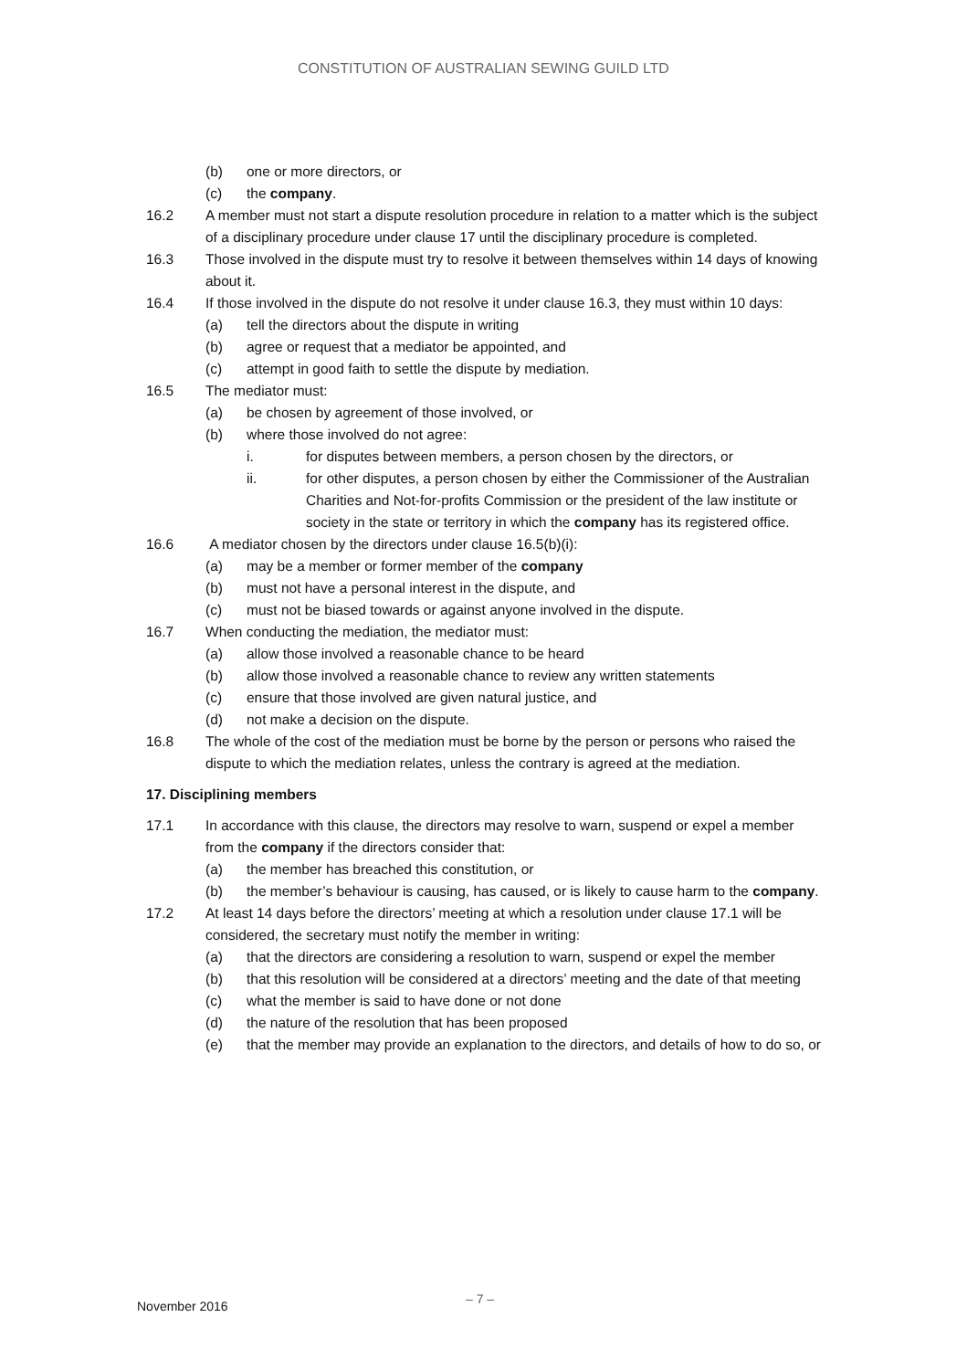CONSTITUTION OF AUSTRALIAN SEWING GUILD LTD
(b) one or more directors, or
(c) the company.
16.2 A member must not start a dispute resolution procedure in relation to a matter which is the subject of a disciplinary procedure under clause 17 until the disciplinary procedure is completed.
16.3 Those involved in the dispute must try to resolve it between themselves within 14 days of knowing about it.
16.4 If those involved in the dispute do not resolve it under clause 16.3, they must within 10 days:
(a) tell the directors about the dispute in writing
(b) agree or request that a mediator be appointed, and
(c) attempt in good faith to settle the dispute by mediation.
16.5 The mediator must:
(a) be chosen by agreement of those involved, or
(b) where those involved do not agree:
i. for disputes between members, a person chosen by the directors, or
ii. for other disputes, a person chosen by either the Commissioner of the Australian Charities and Not-for-profits Commission or the president of the law institute or society in the state or territory in which the company has its registered office.
16.6 A mediator chosen by the directors under clause 16.5(b)(i):
(a) may be a member or former member of the company
(b) must not have a personal interest in the dispute, and
(c) must not be biased towards or against anyone involved in the dispute.
16.7 When conducting the mediation, the mediator must:
(a) allow those involved a reasonable chance to be heard
(b) allow those involved a reasonable chance to review any written statements
(c) ensure that those involved are given natural justice, and
(d) not make a decision on the dispute.
16.8 The whole of the cost of the mediation must be borne by the person or persons who raised the dispute to which the mediation relates, unless the contrary is agreed at the mediation.
17. Disciplining members
17.1 In accordance with this clause, the directors may resolve to warn, suspend or expel a member from the company if the directors consider that:
(a) the member has breached this constitution, or
(b) the member’s behaviour is causing, has caused, or is likely to cause harm to the company.
17.2 At least 14 days before the directors’ meeting at which a resolution under clause 17.1 will be considered, the secretary must notify the member in writing:
(a) that the directors are considering a resolution to warn, suspend or expel the member
(b) that this resolution will be considered at a directors’ meeting and the date of that meeting
(c) what the member is said to have done or not done
(d) the nature of the resolution that has been proposed
(e) that the member may provide an explanation to the directors, and details of how to do so, or
November 2016 – 7 –